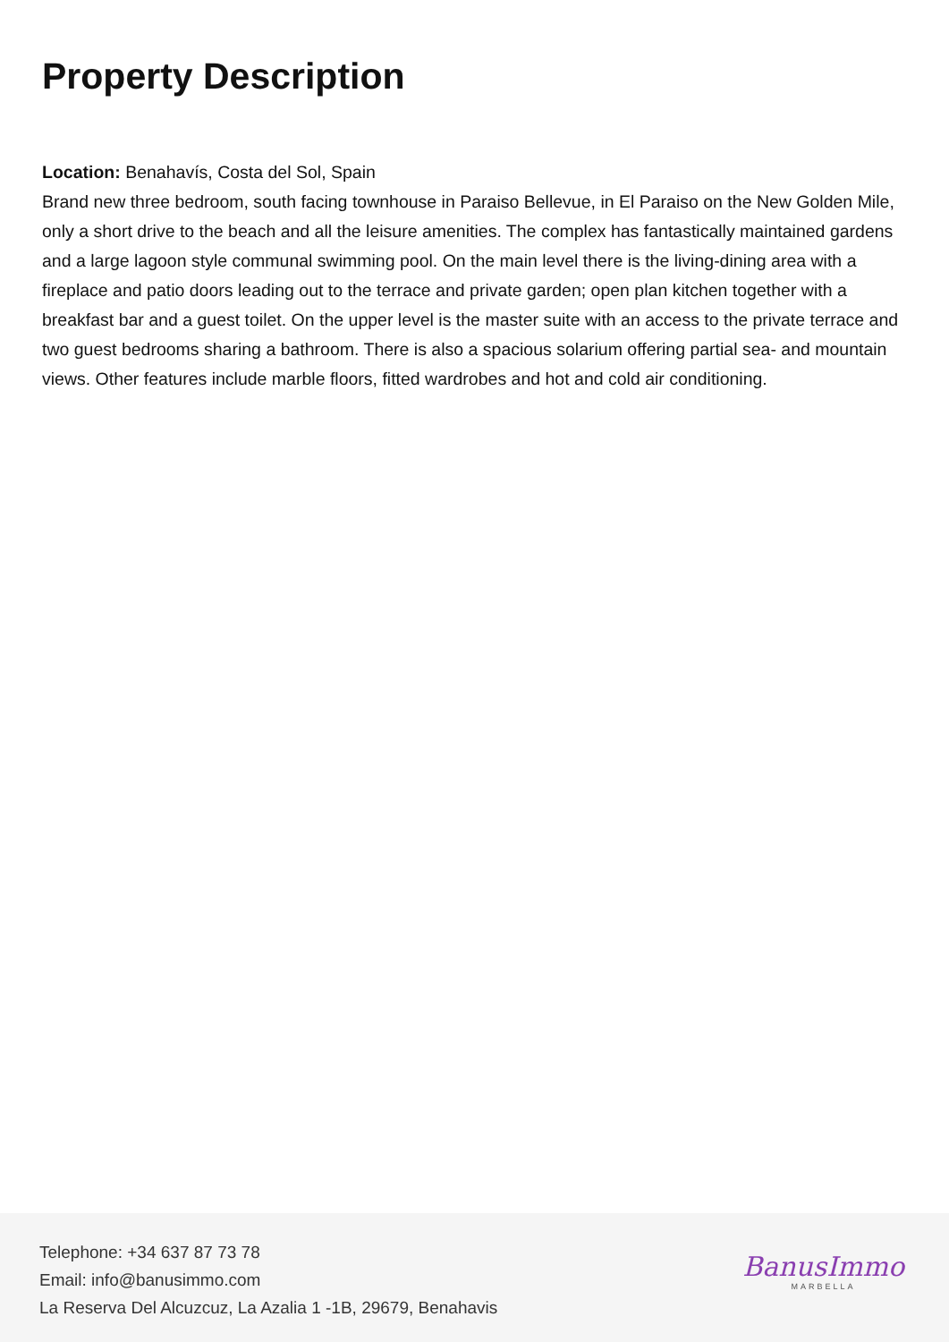Property Description
Location: Benahavís, Costa del Sol, Spain
Brand new three bedroom, south facing townhouse in Paraiso Bellevue, in El Paraiso on the New Golden Mile, only a short drive to the beach and all the leisure amenities. The complex has fantastically maintained gardens and a large lagoon style communal swimming pool. On the main level there is the living-dining area with a fireplace and patio doors leading out to the terrace and private garden; open plan kitchen together with a breakfast bar and a guest toilet. On the upper level is the master suite with an access to the private terrace and two guest bedrooms sharing a bathroom. There is also a spacious solarium offering partial sea- and mountain views. Other features include marble floors, fitted wardrobes and hot and cold air conditioning.
Telephone: +34 637 87 73 78
Email: info@banusimmo.com
La Reserva Del Alcuzcuz, La Azalia 1 -1B, 29679, Benahavis
BanusImmo
MARBELLA